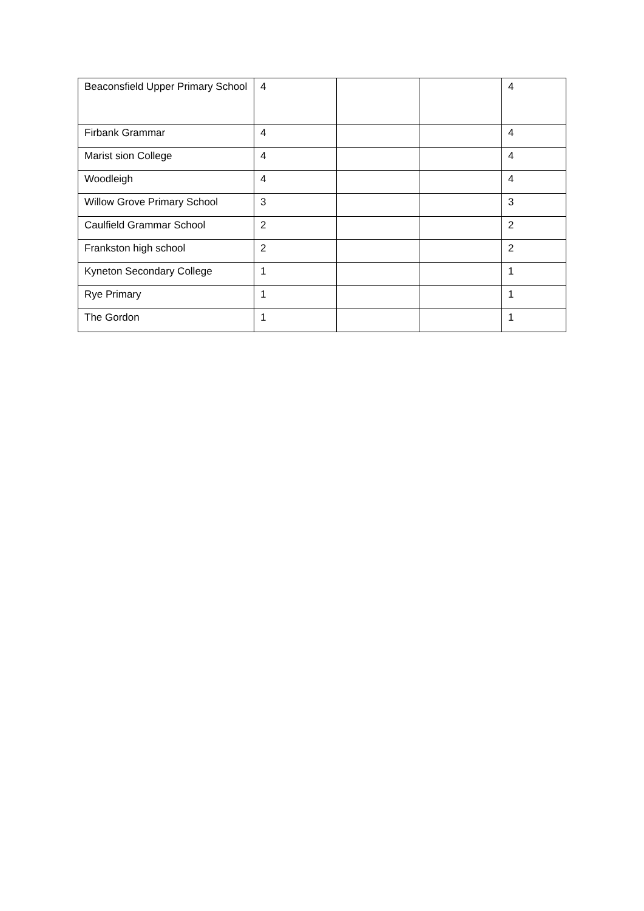| Beaconsfield Upper Primary School | 4 | | | 4 |
| Firbank Grammar | 4 | | | 4 |
| Marist sion College | 4 | | | 4 |
| Woodleigh | 4 | | | 4 |
| Willow Grove Primary School | 3 | | | 3 |
| Caulfield Grammar School | 2 | | | 2 |
| Frankston high school | 2 | | | 2 |
| Kyneton Secondary College | 1 | | | 1 |
| Rye Primary | 1 | | | 1 |
| The Gordon | 1 | | | 1 |